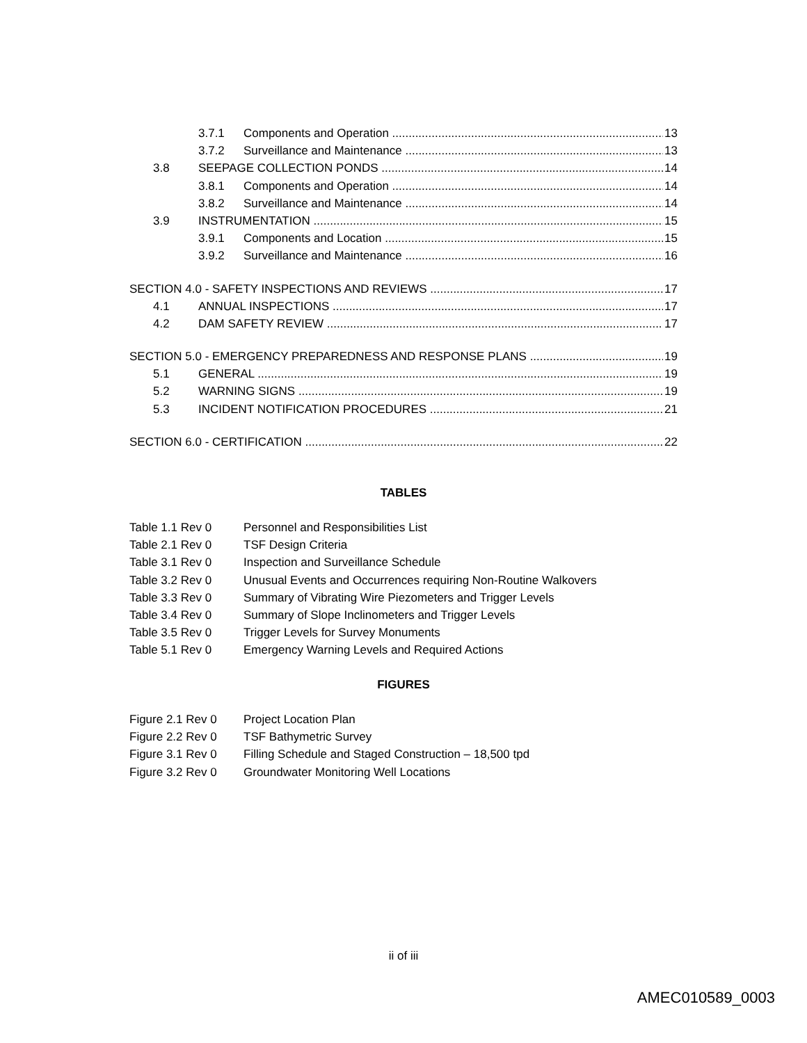3.7.1 Components and Operation 13
3.7.2 Surveillance and Maintenance 13
3.8 SEEPAGE COLLECTION PONDS 14
3.8.1 Components and Operation 14
3.8.2 Surveillance and Maintenance 14
3.9 INSTRUMENTATION 15
3.9.1 Components and Location 15
3.9.2 Surveillance and Maintenance 16
SECTION 4.0 - SAFETY INSPECTIONS AND REVIEWS 17
4.1 ANNUAL INSPECTIONS 17
4.2 DAM SAFETY REVIEW 17
SECTION 5.0 - EMERGENCY PREPAREDNESS AND RESPONSE PLANS 19
5.1 GENERAL 19
5.2 WARNING SIGNS 19
5.3 INCIDENT NOTIFICATION PROCEDURES 21
SECTION 6.0 - CERTIFICATION 22
TABLES
Table 1.1 Rev 0 Personnel and Responsibilities List
Table 2.1 Rev 0 TSF Design Criteria
Table 3.1 Rev 0 Inspection and Surveillance Schedule
Table 3.2 Rev 0 Unusual Events and Occurrences requiring Non-Routine Walkovers
Table 3.3 Rev 0 Summary of Vibrating Wire Piezometers and Trigger Levels
Table 3.4 Rev 0 Summary of Slope Inclinometers and Trigger Levels
Table 3.5 Rev 0 Trigger Levels for Survey Monuments
Table 5.1 Rev 0 Emergency Warning Levels and Required Actions
FIGURES
Figure 2.1 Rev 0 Project Location Plan
Figure 2.2 Rev 0 TSF Bathymetric Survey
Figure 3.1 Rev 0 Filling Schedule and Staged Construction – 18,500 tpd
Figure 3.2 Rev 0 Groundwater Monitoring Well Locations
ii of iii
AMEC010589_0003